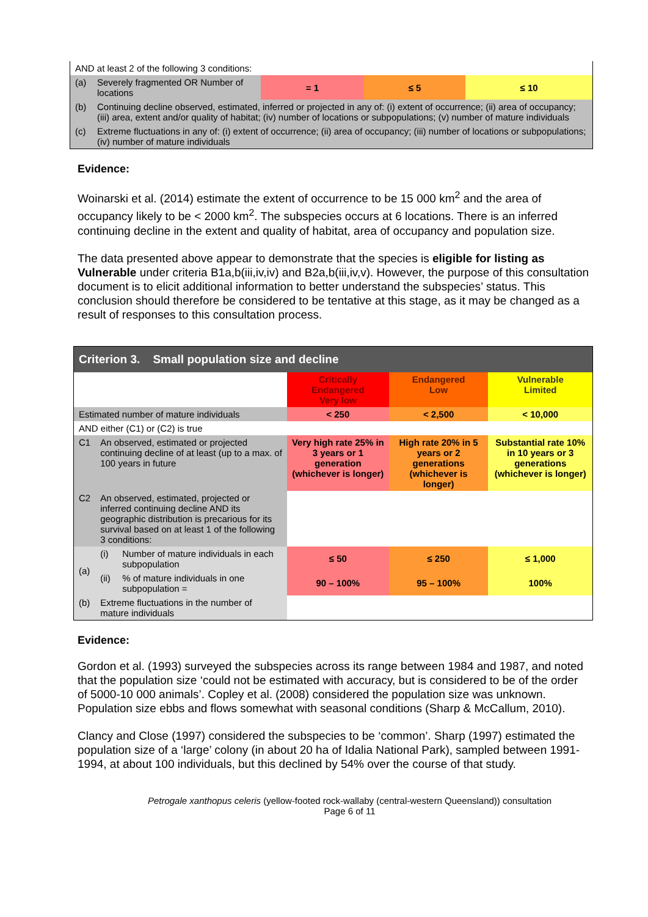| AND at least 2 of the following 3 conditions: | | | | |
| (a) | Severely fragmented OR Number of locations | = 1 | ≤ 5 | ≤ 10 |
| (b) | Continuing decline observed, estimated, inferred or projected in any of: (i) extent of occurrence; (ii) area of occupancy; (iii) area, extent and/or quality of habitat; (iv) number of locations or subpopulations; (v) number of mature individuals | | | |
| (c) | Extreme fluctuations in any of: (i) extent of occurrence; (ii) area of occupancy; (iii) number of locations or subpopulations; (iv) number of mature individuals | | | |
Evidence:
Woinarski et al. (2014) estimate the extent of occurrence to be 15 000 km<sup>2</sup> and the area of occupancy likely to be < 2000 km<sup>2</sup>. The subspecies occurs at 6 locations. There is an inferred continuing decline in the extent and quality of habitat, area of occupancy and population size.
The data presented above appear to demonstrate that the species is eligible for listing as Vulnerable under criteria B1a,b(iii,iv,iv) and B2a,b(iii,iv,v). However, the purpose of this consultation document is to elicit additional information to better understand the subspecies’ status. This conclusion should therefore be considered to be tentative at this stage, as it may be changed as a result of responses to this consultation process.
| Criterion 3. Small population size and decline | | | | | |
| | | | Critically Endangered Very low | Endangered Low | Vulnerable Limited |
| Estimated number of mature individuals | | | < 250 | < 2,500 | < 10,000 |
| AND either (C1) or (C2) is true | | | | | |
| C1 | An observed, estimated or projected continuing decline of at least (up to a max. of 100 years in future | | Very high rate 25% in 3 years or 1 generation (whichever is longer) | High rate 20% in 5 years or 2 generations (whichever is longer) | Substantial rate 10% in 10 years or 3 generations (whichever is longer) |
| C2 | An observed, estimated, projected or inferred continuing decline AND its geographic distribution is precarious for its survival based on at least 1 of the following 3 conditions: | | | | |
| (a) | (i) | Number of mature individuals in each subpopulation | ≤ 50 | ≤ 250 | ≤ 1,000 |
| | (ii) | % of mature individuals in one subpopulation = | 90 – 100% | 95 – 100% | 100% |
| (b) | Extreme fluctuations in the number of mature individuals | | | | |
Evidence:
Gordon et al. (1993) surveyed the subspecies across its range between 1984 and 1987, and noted that the population size ‘could not be estimated with accuracy, but is considered to be of the order of 5000-10 000 animals’. Copley et al. (2008) considered the population size was unknown. Population size ebbs and flows somewhat with seasonal conditions (Sharp & McCallum, 2010).
Clancy and Close (1997) considered the subspecies to be ‘common’. Sharp (1997) estimated the population size of a ‘large’ colony (in about 20 ha of Idalia National Park), sampled between 1991-1994, at about 100 individuals, but this declined by 54% over the course of that study.
Petrogale xanthopus celeris (yellow-footed rock-wallaby (central-western Queensland)) consultation
Page 6 of 11